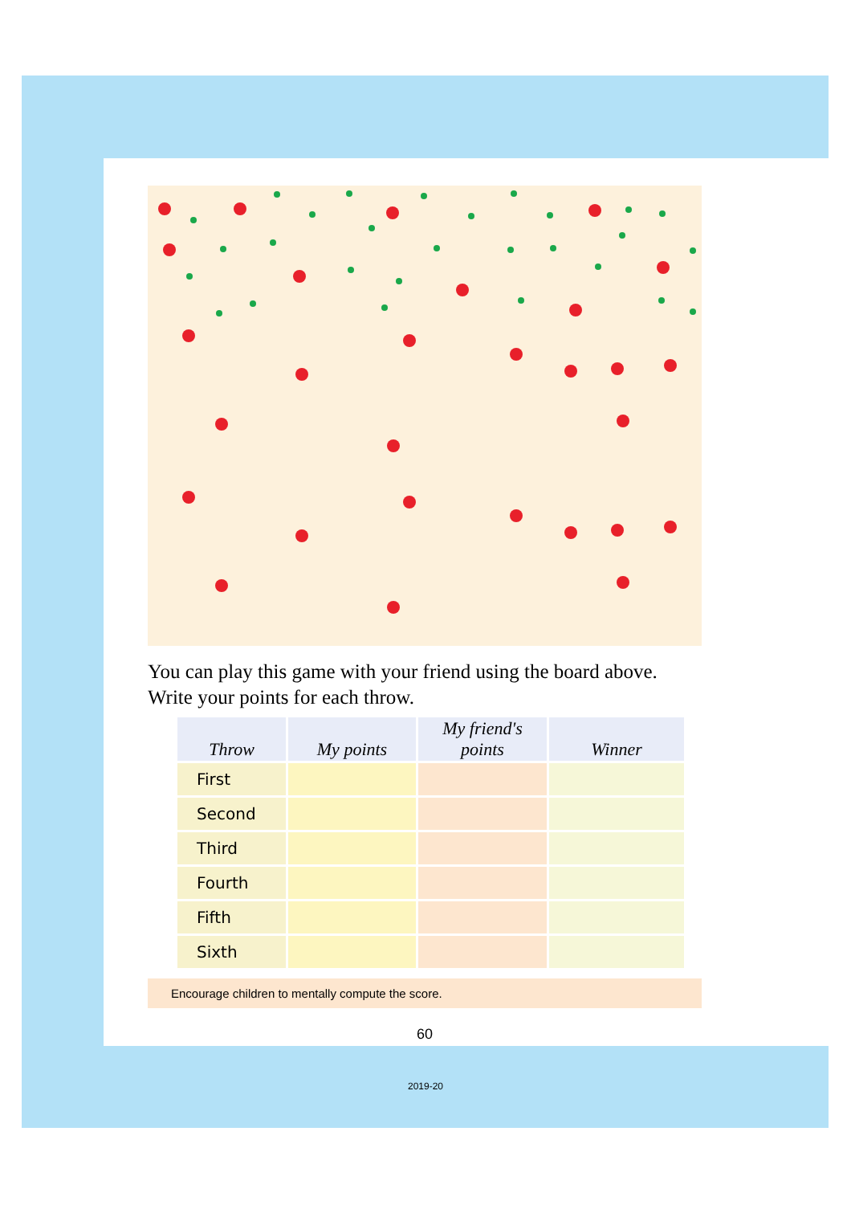You can play this game with your friend using the board above. Write your points for each throw.
| Throw | My points | My friend's points | Winner |
| --- | --- | --- | --- |
| First | | | |
| Second | | | |
| Third | | | |
| Fourth | | | |
| Fifth | | | |
| Sixth | | | |
Encourage children to mentally compute the score.
60
2019-20